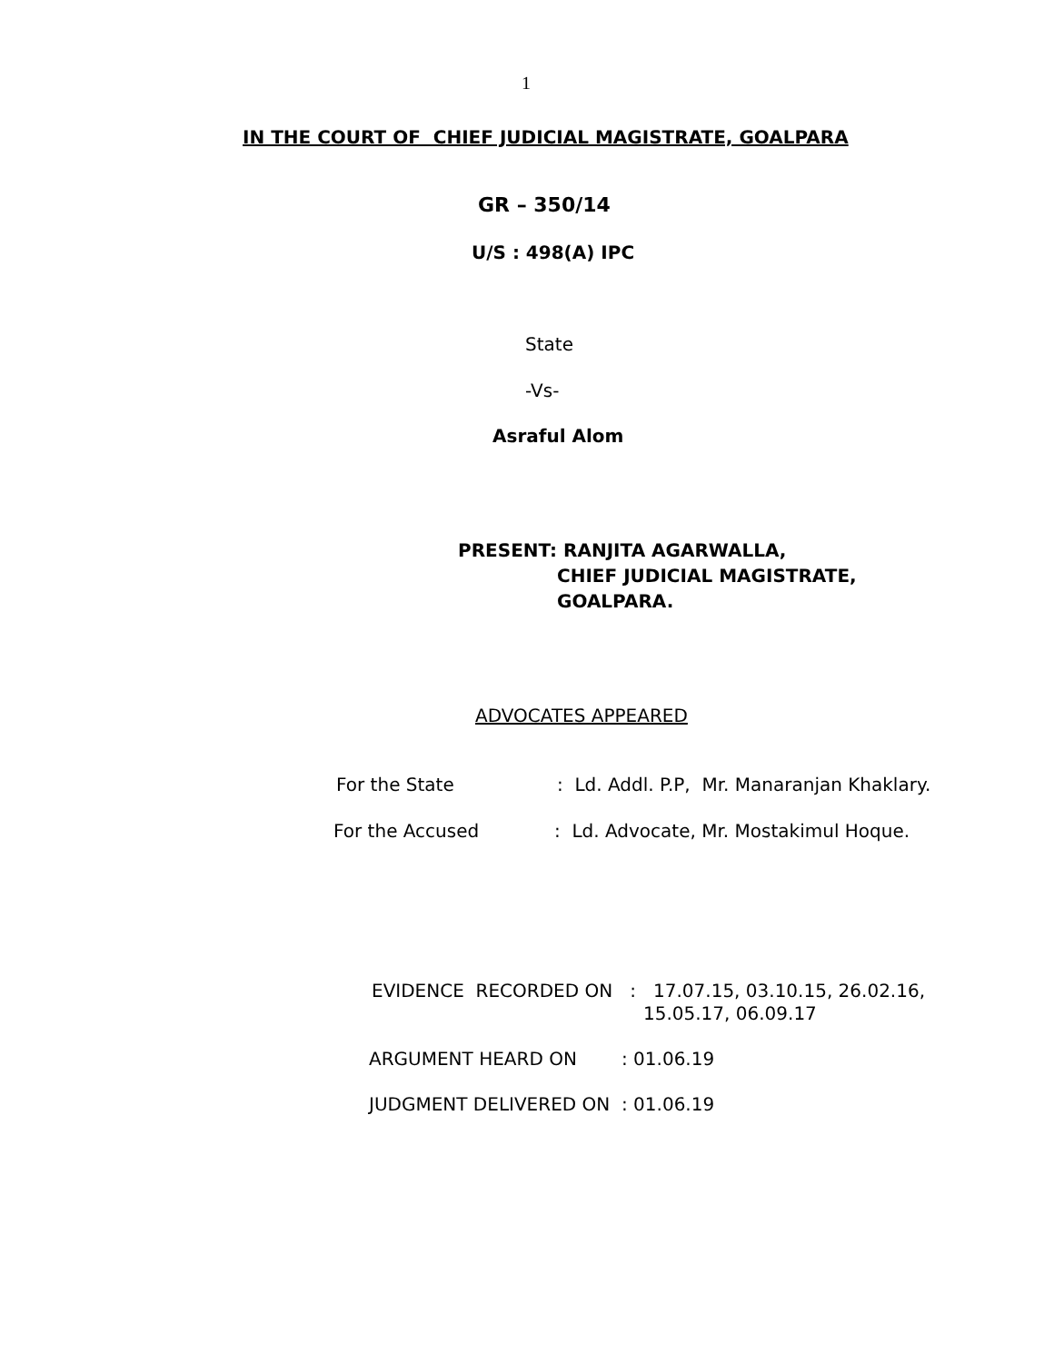1
IN THE COURT OF CHIEF JUDICIAL MAGISTRATE, GOALPARA
GR – 350/14
U/S : 498(A) IPC
State
-Vs-
Asraful Alom
PRESENT: RANJITA AGARWALLA,
CHIEF JUDICIAL MAGISTRATE,
GOALPARA.
ADVOCATES APPEARED
For the State
: Ld. Addl. P.P, Mr. Manaranjan Khaklary.
For the Accused
: Ld. Advocate, Mr. Mostakimul Hoque.
EVIDENCE RECORDED ON : 17.07.15, 03.10.15, 26.02.16,
15.05.17, 06.09.17
ARGUMENT HEARD ON
: 01.06.19
JUDGMENT DELIVERED ON
: 01.06.19